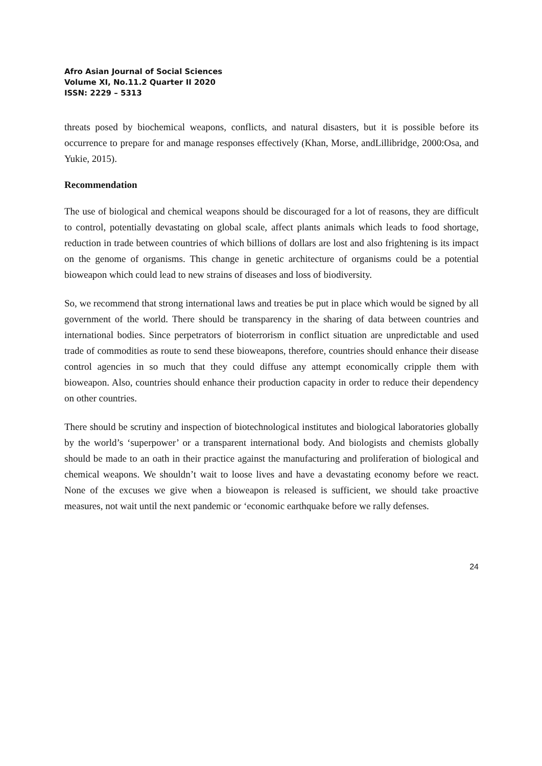Afro Asian Journal of Social Sciences
Volume XI, No.11.2 Quarter II 2020
ISSN: 2229 – 5313
threats posed by biochemical weapons, conflicts, and natural disasters, but it is possible before its occurrence to prepare for and manage responses effectively (Khan, Morse, andLillibridge, 2000:Osa, and Yukie, 2015).
Recommendation
The use of biological and chemical weapons should be discouraged for a lot of reasons, they are difficult to control, potentially devastating on global scale, affect plants animals which leads to food shortage, reduction in trade between countries of which billions of dollars are lost and also frightening is its impact on the genome of organisms. This change in genetic architecture of organisms could be a potential bioweapon which could lead to new strains of diseases and loss of biodiversity.
So, we recommend that strong international laws and treaties be put in place which would be signed by all government of the world. There should be transparency in the sharing of data between countries and international bodies. Since perpetrators of bioterrorism in conflict situation are unpredictable and used trade of commodities as route to send these bioweapons, therefore, countries should enhance their disease control agencies in so much that they could diffuse any attempt economically cripple them with bioweapon. Also, countries should enhance their production capacity in order to reduce their dependency on other countries.
There should be scrutiny and inspection of biotechnological institutes and biological laboratories globally by the world’s ‘superpower’ or a transparent international body. And biologists and chemists globally should be made to an oath in their practice against the manufacturing and proliferation of biological and chemical weapons. We shouldn’t wait to loose lives and have a devastating economy before we react. None of the excuses we give when a bioweapon is released is sufficient, we should take proactive measures, not wait until the next pandemic or ‘economic earthquake before we rally defenses.
24